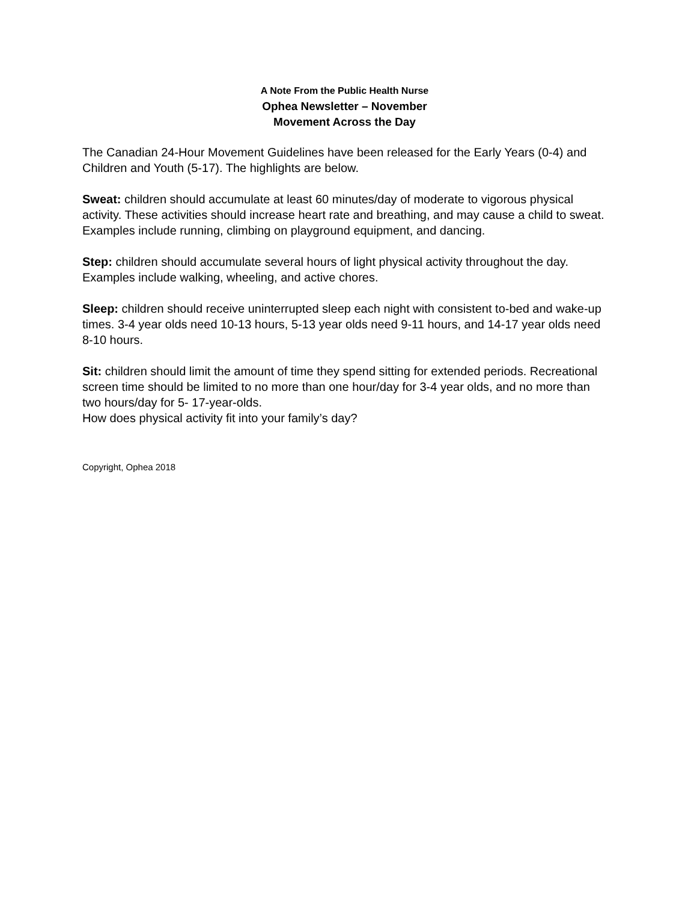A Note From the Public Health Nurse
Ophea Newsletter – November
Movement Across the Day
The Canadian 24-Hour Movement Guidelines have been released for the Early Years (0-4) and Children and Youth (5-17). The highlights are below.
Sweat: children should accumulate at least 60 minutes/day of moderate to vigorous physical activity. These activities should increase heart rate and breathing, and may cause a child to sweat. Examples include running, climbing on playground equipment, and dancing.
Step: children should accumulate several hours of light physical activity throughout the day. Examples include walking, wheeling, and active chores.
Sleep: children should receive uninterrupted sleep each night with consistent to-bed and wake-up times. 3-4 year olds need 10-13 hours, 5-13 year olds need 9-11 hours, and 14-17 year olds need 8-10 hours.
Sit: children should limit the amount of time they spend sitting for extended periods. Recreational screen time should be limited to no more than one hour/day for 3-4 year olds, and no more than two hours/day for 5- 17-year-olds.
How does physical activity fit into your family’s day?
Copyright, Ophea 2018